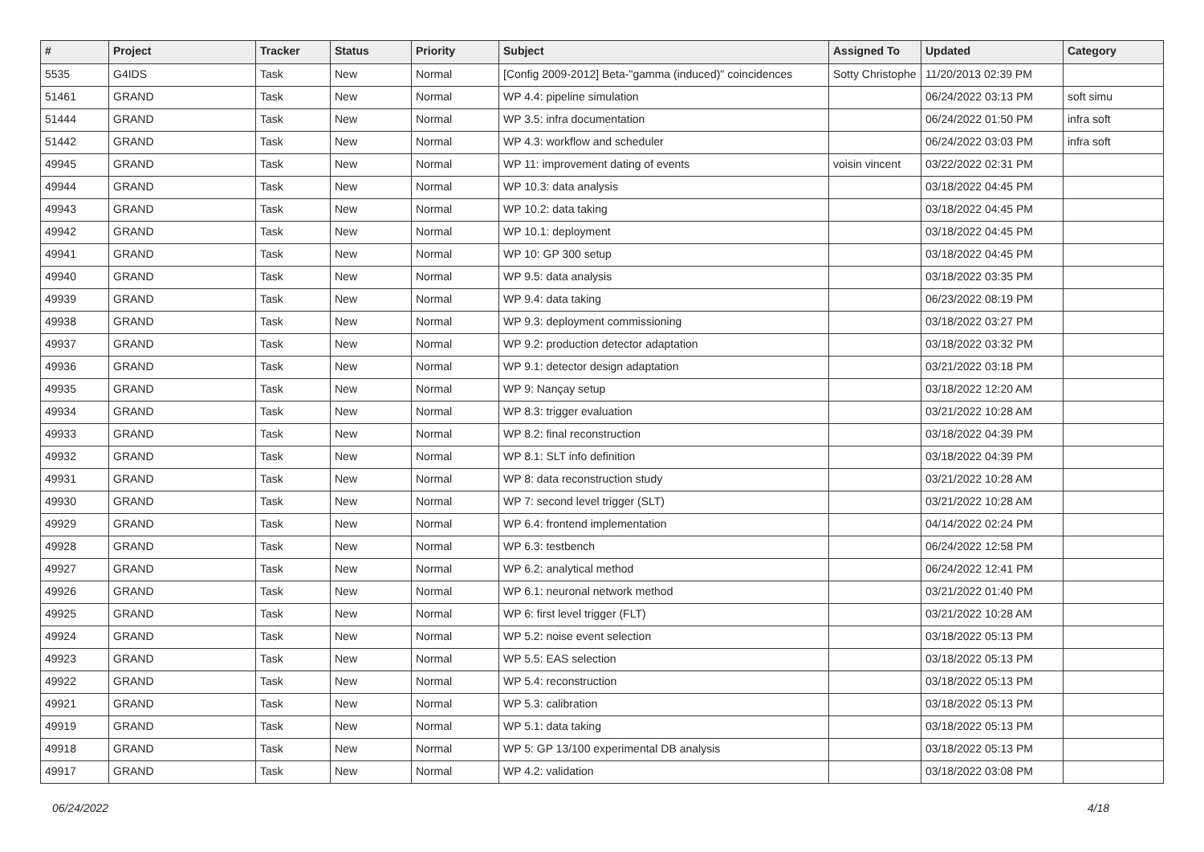| # | Project | Tracker | Status | Priority | Subject | Assigned To | Updated | Category |
| --- | --- | --- | --- | --- | --- | --- | --- | --- |
| 5535 | G4IDS | Task | New | Normal | [Config 2009-2012] Beta-"gamma (induced)" coincidences | Sotty Christophe | 11/20/2013 02:39 PM | |
| 51461 | GRAND | Task | New | Normal | WP 4.4: pipeline simulation | | 06/24/2022 03:13 PM | soft simu |
| 51444 | GRAND | Task | New | Normal | WP 3.5: infra documentation | | 06/24/2022 01:50 PM | infra soft |
| 51442 | GRAND | Task | New | Normal | WP 4.3: workflow and scheduler | | 06/24/2022 03:03 PM | infra soft |
| 49945 | GRAND | Task | New | Normal | WP 11: improvement dating of events | voisin vincent | 03/22/2022 02:31 PM | |
| 49944 | GRAND | Task | New | Normal | WP 10.3: data analysis | | 03/18/2022 04:45 PM | |
| 49943 | GRAND | Task | New | Normal | WP 10.2: data taking | | 03/18/2022 04:45 PM | |
| 49942 | GRAND | Task | New | Normal | WP 10.1: deployment | | 03/18/2022 04:45 PM | |
| 49941 | GRAND | Task | New | Normal | WP 10: GP 300 setup | | 03/18/2022 04:45 PM | |
| 49940 | GRAND | Task | New | Normal | WP 9.5: data analysis | | 03/18/2022 03:35 PM | |
| 49939 | GRAND | Task | New | Normal | WP 9.4: data taking | | 06/23/2022 08:19 PM | |
| 49938 | GRAND | Task | New | Normal | WP 9.3: deployment commissioning | | 03/18/2022 03:27 PM | |
| 49937 | GRAND | Task | New | Normal | WP 9.2: production detector adaptation | | 03/18/2022 03:32 PM | |
| 49936 | GRAND | Task | New | Normal | WP 9.1: detector design adaptation | | 03/21/2022 03:18 PM | |
| 49935 | GRAND | Task | New | Normal | WP 9: Nançay setup | | 03/18/2022 12:20 AM | |
| 49934 | GRAND | Task | New | Normal | WP 8.3: trigger evaluation | | 03/21/2022 10:28 AM | |
| 49933 | GRAND | Task | New | Normal | WP 8.2: final reconstruction | | 03/18/2022 04:39 PM | |
| 49932 | GRAND | Task | New | Normal | WP 8.1: SLT info definition | | 03/18/2022 04:39 PM | |
| 49931 | GRAND | Task | New | Normal | WP 8: data reconstruction study | | 03/21/2022 10:28 AM | |
| 49930 | GRAND | Task | New | Normal | WP 7: second level trigger (SLT) | | 03/21/2022 10:28 AM | |
| 49929 | GRAND | Task | New | Normal | WP 6.4: frontend implementation | | 04/14/2022 02:24 PM | |
| 49928 | GRAND | Task | New | Normal | WP 6.3: testbench | | 06/24/2022 12:58 PM | |
| 49927 | GRAND | Task | New | Normal | WP 6.2: analytical method | | 06/24/2022 12:41 PM | |
| 49926 | GRAND | Task | New | Normal | WP 6.1: neuronal network method | | 03/21/2022 01:40 PM | |
| 49925 | GRAND | Task | New | Normal | WP 6: first level trigger (FLT) | | 03/21/2022 10:28 AM | |
| 49924 | GRAND | Task | New | Normal | WP 5.2: noise event selection | | 03/18/2022 05:13 PM | |
| 49923 | GRAND | Task | New | Normal | WP 5.5: EAS selection | | 03/18/2022 05:13 PM | |
| 49922 | GRAND | Task | New | Normal | WP 5.4: reconstruction | | 03/18/2022 05:13 PM | |
| 49921 | GRAND | Task | New | Normal | WP 5.3: calibration | | 03/18/2022 05:13 PM | |
| 49919 | GRAND | Task | New | Normal | WP 5.1: data taking | | 03/18/2022 05:13 PM | |
| 49918 | GRAND | Task | New | Normal | WP 5: GP 13/100 experimental DB analysis | | 03/18/2022 05:13 PM | |
| 49917 | GRAND | Task | New | Normal | WP 4.2: validation | | 03/18/2022 03:08 PM | |
06/24/2022 4/18